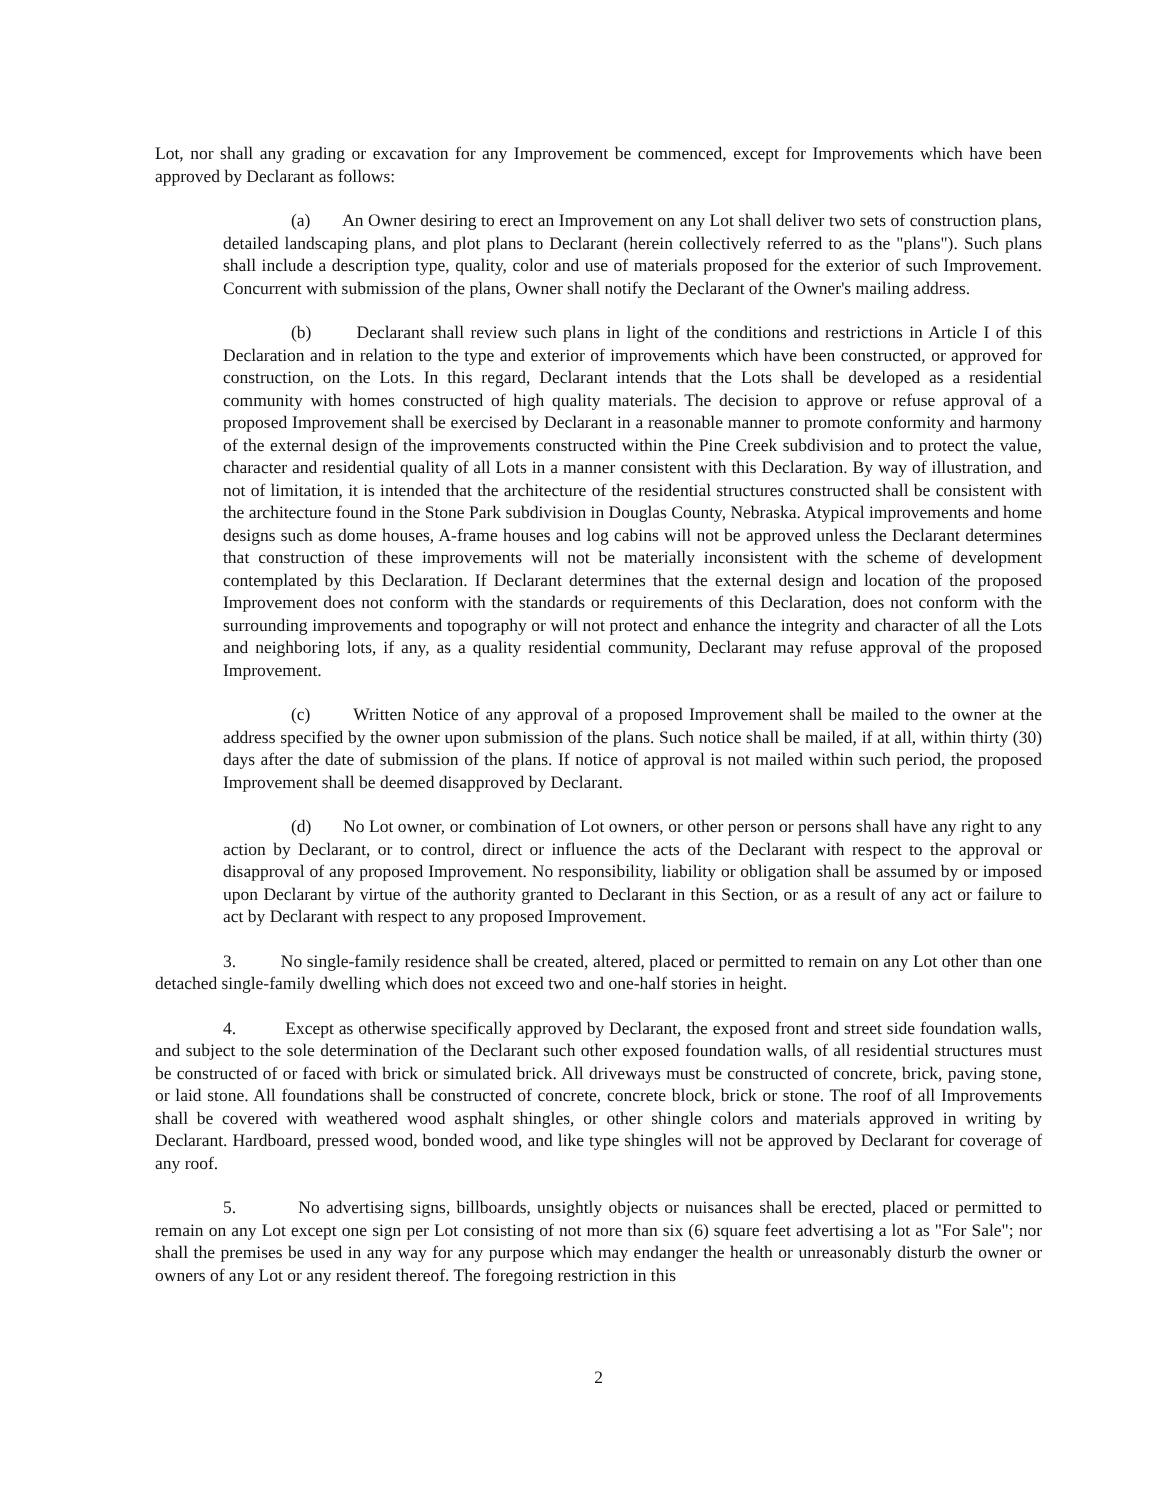Lot, nor shall any grading or excavation for any Improvement be commenced, except for Improvements which have been approved by Declarant as follows:
(a) An Owner desiring to erect an Improvement on any Lot shall deliver two sets of construction plans, detailed landscaping plans, and plot plans to Declarant (herein collectively referred to as the "plans"). Such plans shall include a description type, quality, color and use of materials proposed for the exterior of such Improvement. Concurrent with submission of the plans, Owner shall notify the Declarant of the Owner's mailing address.
(b) Declarant shall review such plans in light of the conditions and restrictions in Article I of this Declaration and in relation to the type and exterior of improvements which have been constructed, or approved for construction, on the Lots. In this regard, Declarant intends that the Lots shall be developed as a residential community with homes constructed of high quality materials. The decision to approve or refuse approval of a proposed Improvement shall be exercised by Declarant in a reasonable manner to promote conformity and harmony of the external design of the improvements constructed within the Pine Creek subdivision and to protect the value, character and residential quality of all Lots in a manner consistent with this Declaration. By way of illustration, and not of limitation, it is intended that the architecture of the residential structures constructed shall be consistent with the architecture found in the Stone Park subdivision in Douglas County, Nebraska. Atypical improvements and home designs such as dome houses, A-frame houses and log cabins will not be approved unless the Declarant determines that construction of these improvements will not be materially inconsistent with the scheme of development contemplated by this Declaration. If Declarant determines that the external design and location of the proposed Improvement does not conform with the standards or requirements of this Declaration, does not conform with the surrounding improvements and topography or will not protect and enhance the integrity and character of all the Lots and neighboring lots, if any, as a quality residential community, Declarant may refuse approval of the proposed Improvement.
(c) Written Notice of any approval of a proposed Improvement shall be mailed to the owner at the address specified by the owner upon submission of the plans. Such notice shall be mailed, if at all, within thirty (30) days after the date of submission of the plans. If notice of approval is not mailed within such period, the proposed Improvement shall be deemed disapproved by Declarant.
(d) No Lot owner, or combination of Lot owners, or other person or persons shall have any right to any action by Declarant, or to control, direct or influence the acts of the Declarant with respect to the approval or disapproval of any proposed Improvement. No responsibility, liability or obligation shall be assumed by or imposed upon Declarant by virtue of the authority granted to Declarant in this Section, or as a result of any act or failure to act by Declarant with respect to any proposed Improvement.
3. No single-family residence shall be created, altered, placed or permitted to remain on any Lot other than one detached single-family dwelling which does not exceed two and one-half stories in height.
4. Except as otherwise specifically approved by Declarant, the exposed front and street side foundation walls, and subject to the sole determination of the Declarant such other exposed foundation walls, of all residential structures must be constructed of or faced with brick or simulated brick. All driveways must be constructed of concrete, brick, paving stone, or laid stone. All foundations shall be constructed of concrete, concrete block, brick or stone. The roof of all Improvements shall be covered with weathered wood asphalt shingles, or other shingle colors and materials approved in writing by Declarant. Hardboard, pressed wood, bonded wood, and like type shingles will not be approved by Declarant for coverage of any roof.
5. No advertising signs, billboards, unsightly objects or nuisances shall be erected, placed or permitted to remain on any Lot except one sign per Lot consisting of not more than six (6) square feet advertising a lot as "For Sale"; nor shall the premises be used in any way for any purpose which may endanger the health or unreasonably disturb the owner or owners of any Lot or any resident thereof. The foregoing restriction in this
2